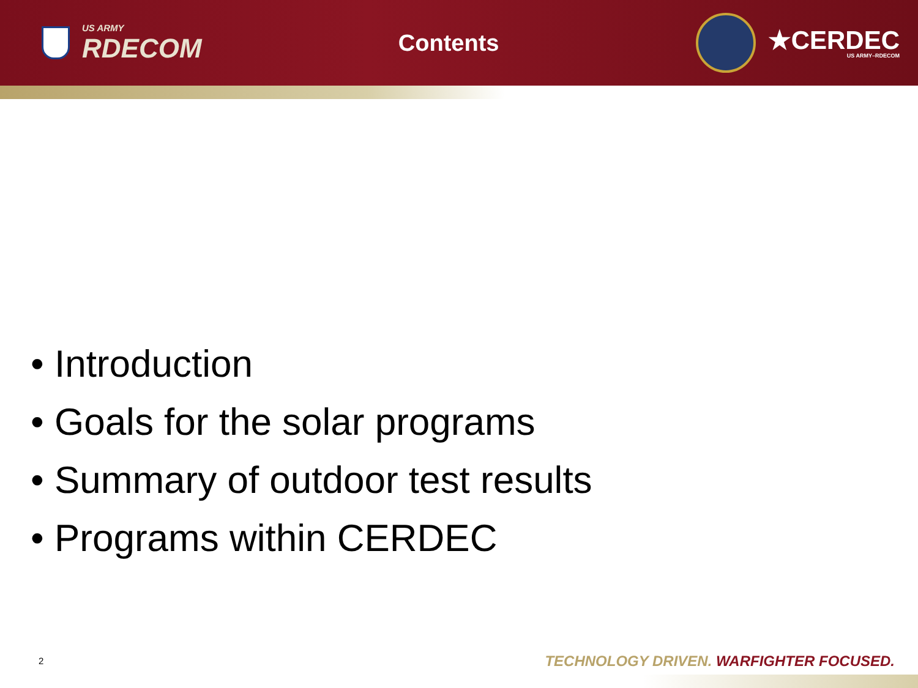US ARMY
RDECOM
Contents
★CERDEC
US ARMY–RDECOM
• Introduction
• Goals for the solar programs
• Summary of outdoor test results
• Programs within CERDEC
2
TECHNOLOGY DRIVEN. WARFIGHTER FOCUSED.